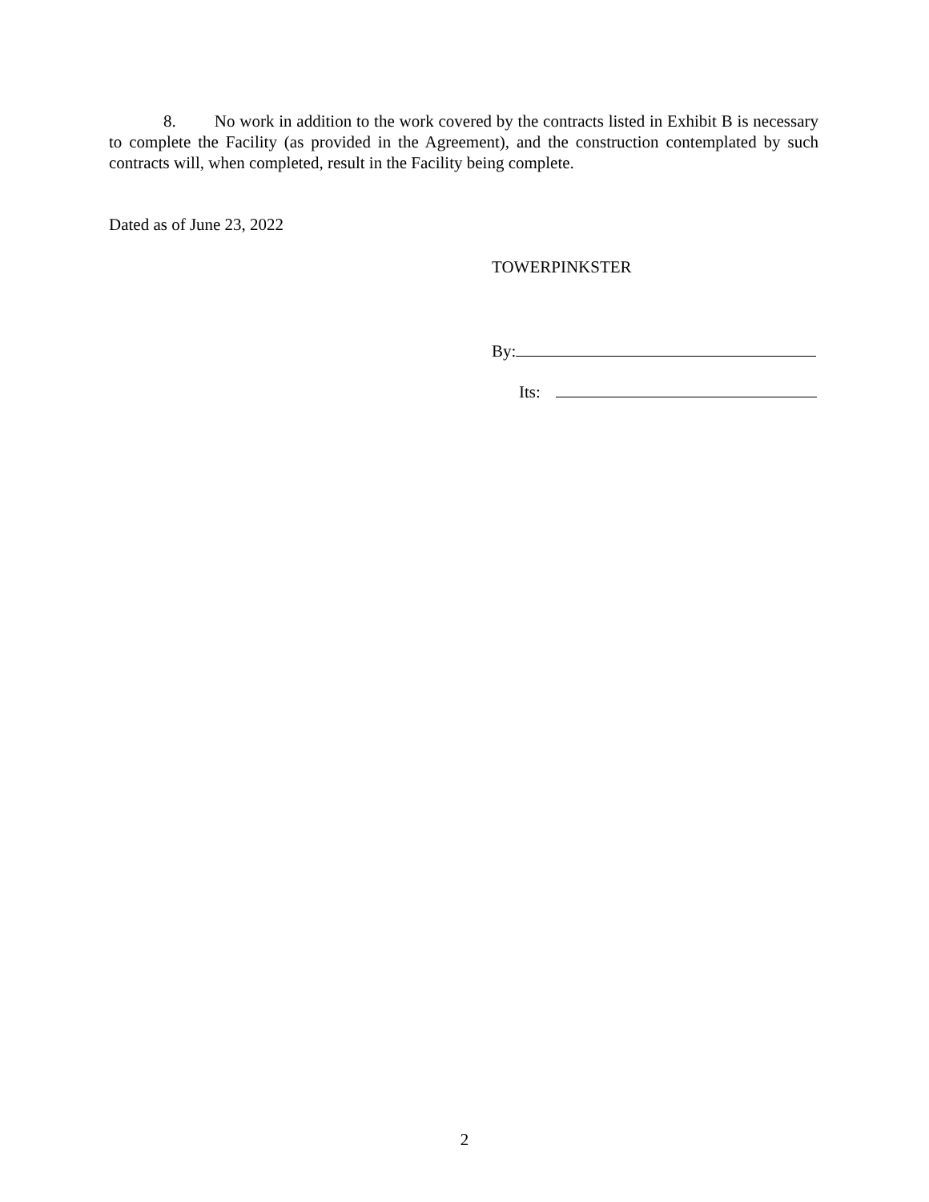8. No work in addition to the work covered by the contracts listed in Exhibit B is necessary to complete the Facility (as provided in the Agreement), and the construction contemplated by such contracts will, when completed, result in the Facility being complete.
Dated as of June 23, 2022
TOWERPINKSTER
By:
Its:
2